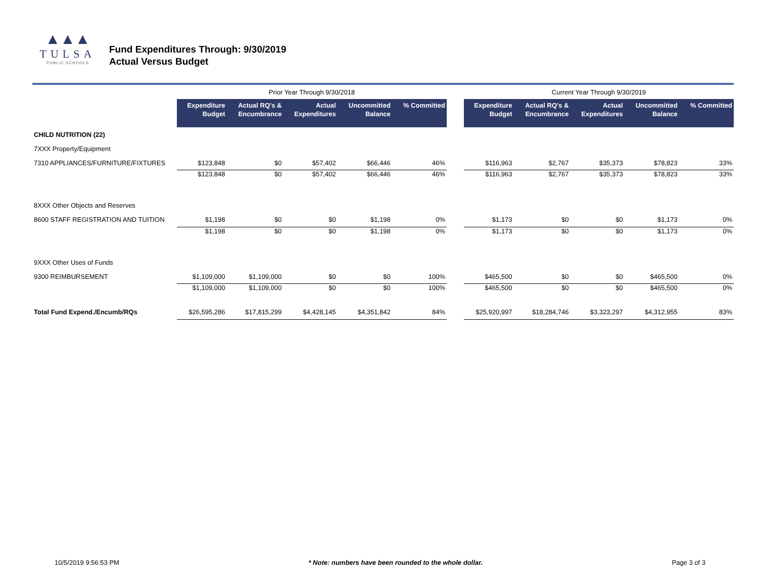▲▲▲
TULSA
PUBLIC SCHOOLS
Fund Expenditures Through: 9/30/2019
Actual Versus Budget
| | Prior Year Through 9/30/2018 | | | | | | Current Year Through 9/30/2019 | | | | |
| --- | --- | --- | --- | --- | --- | --- | --- | --- | --- | --- | --- |
| | Expenditure Budget | Actual RQ's & Encumbrance | Actual Expenditures | Uncommitted Balance | % Committed | | Expenditure Budget | Actual RQ's & Encumbrance | Actual Expenditures | Uncommitted Balance | % Committed |
| CHILD NUTRITION (22) | | | | | | | | | | | |
| 7XXX Property/Equipment | | | | | | | | | | | |
| 7310 APPLIANCES/FURNITURE/FIXTURES | $123,848 | $0 | $57,402 | $66,446 | 46% | | $116,963 | $2,767 | $35,373 | $78,823 | 33% |
| | $123,848 | $0 | $57,402 | $66,446 | 46% | | $116,963 | $2,767 | $35,373 | $78,823 | 33% |
| 8XXX Other Objects and Reserves | | | | | | | | | | | |
| 8600 STAFF REGISTRATION AND TUITION | $1,198 | $0 | $0 | $1,198 | 0% | | $1,173 | $0 | $0 | $1,173 | 0% |
| | $1,198 | $0 | $0 | $1,198 | 0% | | $1,173 | $0 | $0 | $1,173 | 0% |
| 9XXX Other Uses of Funds | | | | | | | | | | | |
| 9300 REIMBURSEMENT | $1,109,000 | $1,109,000 | $0 | $0 | 100% | | $465,500 | $0 | $0 | $465,500 | 0% |
| | $1,109,000 | $1,109,000 | $0 | $0 | 100% | | $465,500 | $0 | $0 | $465,500 | 0% |
| Total Fund Expend./Encumb/RQs | $26,595,286 | $17,815,299 | $4,428,145 | $4,351,842 | 84% | | $25,920,997 | $18,284,746 | $3,323,297 | $4,312,955 | 83% |
10/5/2019 9:56:53 PM * Note: numbers have been rounded to the whole dollar. Page 3 of 3